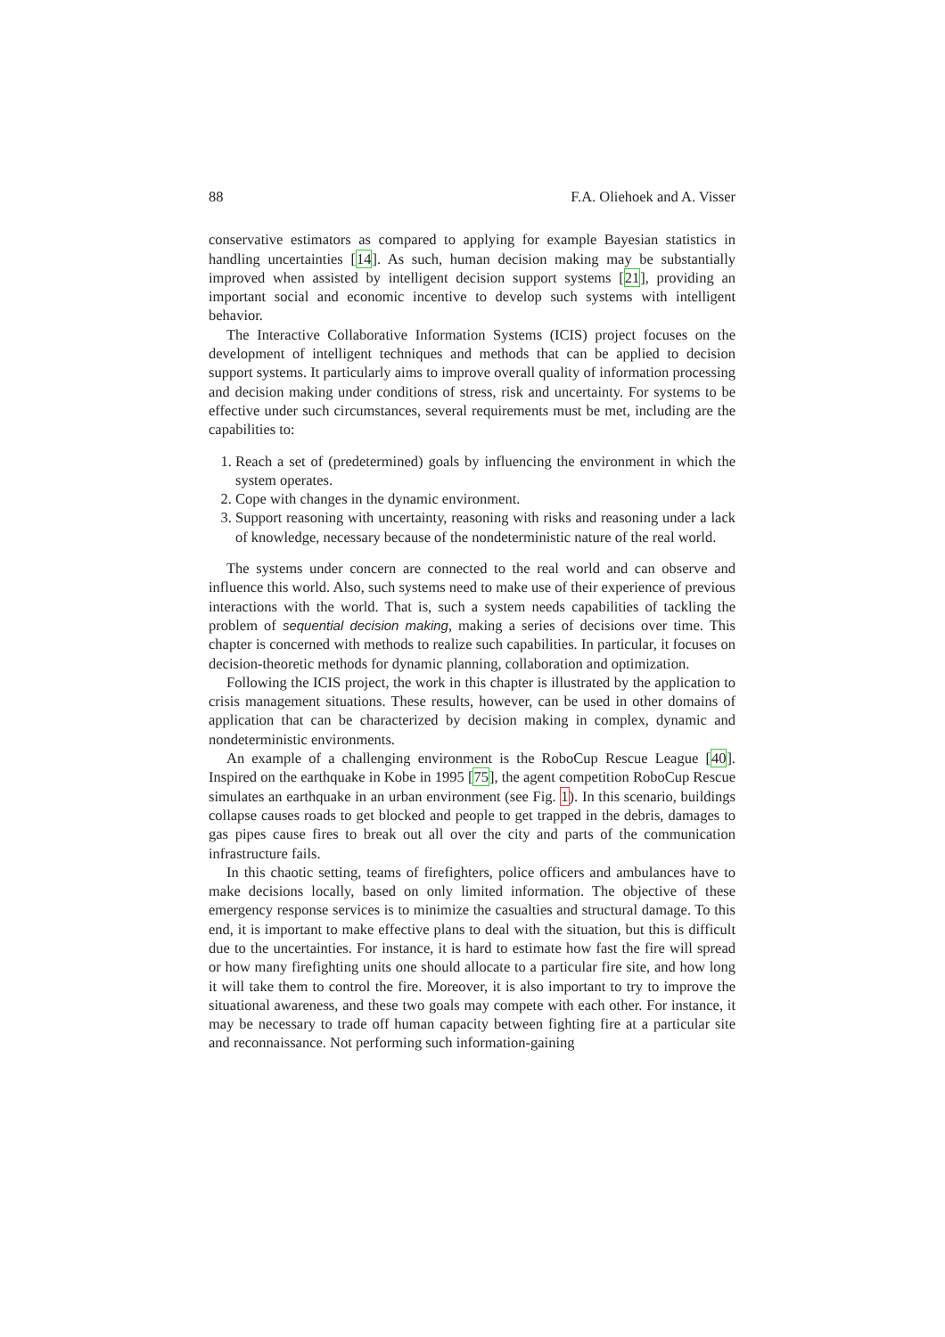88 F.A. Oliehoek and A. Visser
conservative estimators as compared to applying for example Bayesian statistics in handling uncertainties [14]. As such, human decision making may be substantially improved when assisted by intelligent decision support systems [21], providing an important social and economic incentive to develop such systems with intelligent behavior.
The Interactive Collaborative Information Systems (ICIS) project focuses on the development of intelligent techniques and methods that can be applied to decision support systems. It particularly aims to improve overall quality of information processing and decision making under conditions of stress, risk and uncertainty. For systems to be effective under such circumstances, several requirements must be met, including are the capabilities to:
1. Reach a set of (predetermined) goals by influencing the environment in which the system operates.
2. Cope with changes in the dynamic environment.
3. Support reasoning with uncertainty, reasoning with risks and reasoning under a lack of knowledge, necessary because of the nondeterministic nature of the real world.
The systems under concern are connected to the real world and can observe and influence this world. Also, such systems need to make use of their experience of previous interactions with the world. That is, such a system needs capabilities of tackling the problem of sequential decision making, making a series of decisions over time. This chapter is concerned with methods to realize such capabilities. In particular, it focuses on decision-theoretic methods for dynamic planning, collaboration and optimization.
Following the ICIS project, the work in this chapter is illustrated by the application to crisis management situations. These results, however, can be used in other domains of application that can be characterized by decision making in complex, dynamic and nondeterministic environments.
An example of a challenging environment is the RoboCup Rescue League [40]. Inspired on the earthquake in Kobe in 1995 [75], the agent competition RoboCup Rescue simulates an earthquake in an urban environment (see Fig. 1). In this scenario, buildings collapse causes roads to get blocked and people to get trapped in the debris, damages to gas pipes cause fires to break out all over the city and parts of the communication infrastructure fails.
In this chaotic setting, teams of firefighters, police officers and ambulances have to make decisions locally, based on only limited information. The objective of these emergency response services is to minimize the casualties and structural damage. To this end, it is important to make effective plans to deal with the situation, but this is difficult due to the uncertainties. For instance, it is hard to estimate how fast the fire will spread or how many firefighting units one should allocate to a particular fire site, and how long it will take them to control the fire. Moreover, it is also important to try to improve the situational awareness, and these two goals may compete with each other. For instance, it may be necessary to trade off human capacity between fighting fire at a particular site and reconnaissance. Not performing such information-gaining